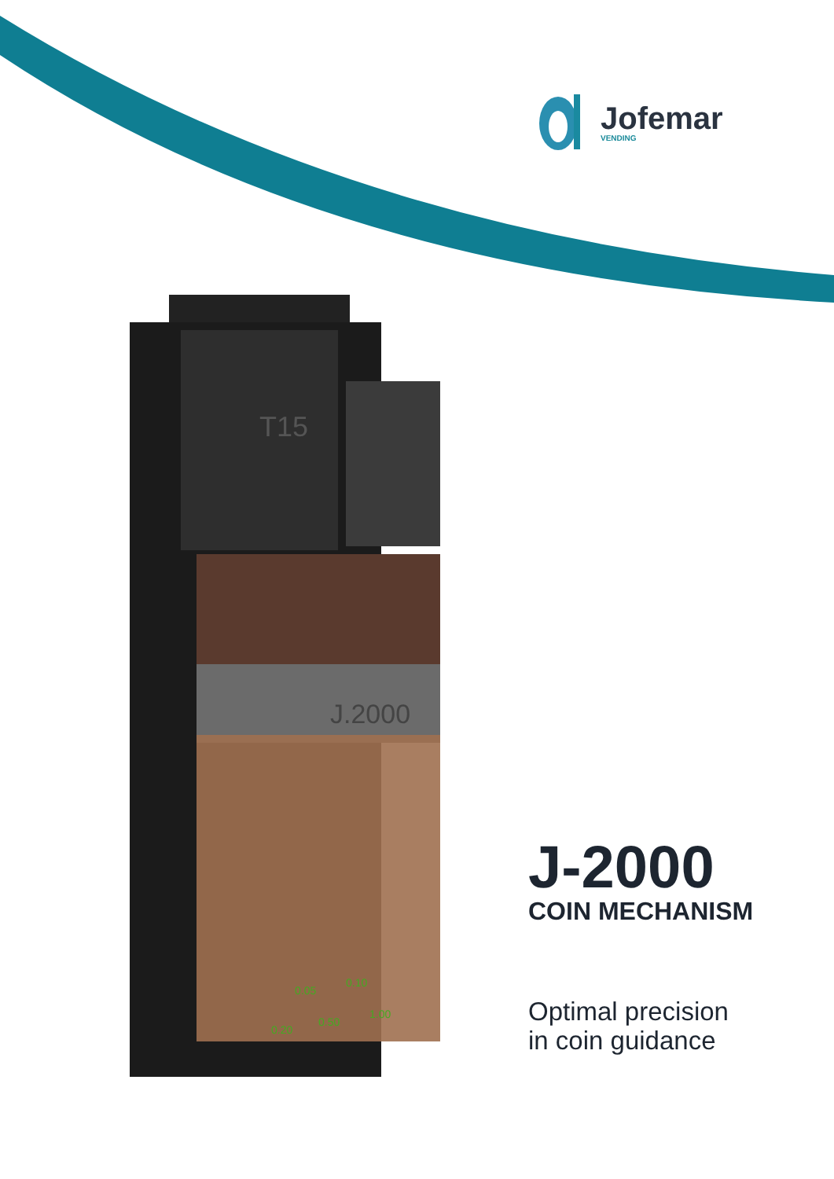Jofemar
VENDING
T15
J.2000
0.05
0.10
0.20
0.50
1.00
J-2000
COIN MECHANISM
Optimal precision
in coin guidance